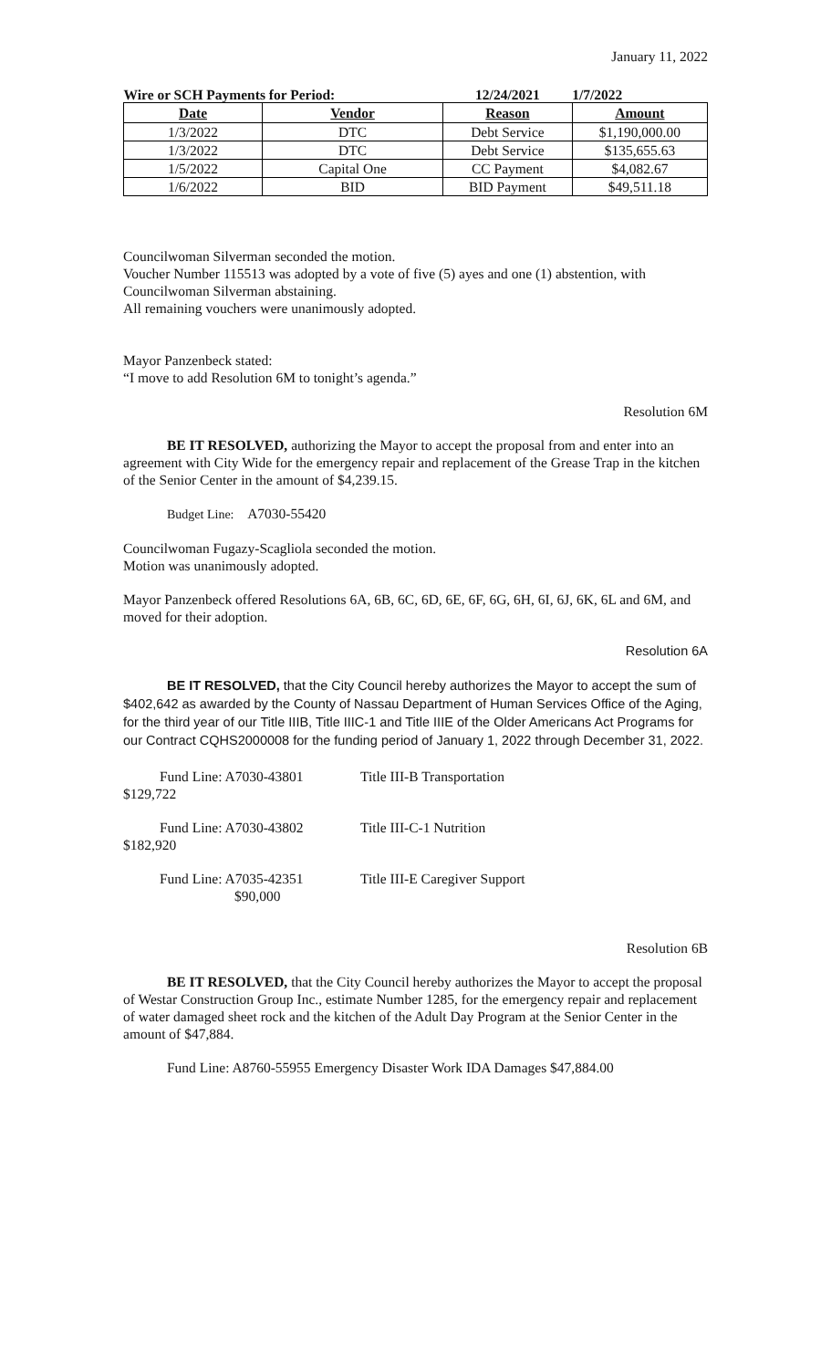January 11, 2022
| Wire or SCH Payments for Period: | | 12/24/2021 | 1/7/2022 |
| Date | Vendor | Reason | Amount |
| 1/3/2022 | DTC | Debt Service | $1,190,000.00 |
| 1/3/2022 | DTC | Debt Service | $135,655.63 |
| 1/5/2022 | Capital One | CC Payment | $4,082.67 |
| 1/6/2022 | BID | BID Payment | $49,511.18 |
Councilwoman Silverman seconded the motion.
Voucher Number 115513 was adopted by a vote of five (5) ayes and one (1) abstention, with Councilwoman Silverman abstaining.
All remaining vouchers were unanimously adopted.
Mayor Panzenbeck stated:
“I move to add Resolution 6M to tonight’s agenda.”
Resolution 6M
BE IT RESOLVED, authorizing the Mayor to accept the proposal from and enter into an agreement with City Wide for the emergency repair and replacement of the Grease Trap in the kitchen of the Senior Center in the amount of $4,239.15.
Budget Line: A7030-55420
Councilwoman Fugazy-Scagliola seconded the motion.
Motion was unanimously adopted.
Mayor Panzenbeck offered Resolutions 6A, 6B, 6C, 6D, 6E, 6F, 6G, 6H, 6I, 6J, 6K, 6L and 6M, and moved for their adoption.
Resolution 6A
BE IT RESOLVED, that the City Council hereby authorizes the Mayor to accept the sum of $402,642 as awarded by the County of Nassau Department of Human Services Office of the Aging, for the third year of our Title IIIB, Title IIIC-1 and Title IIIE of the Older Americans Act Programs for our Contract CQHS2000008 for the funding period of January 1, 2022 through December 31, 2022.
Fund Line: A7030-43801 Title III-B Transportation
$129,722
Fund Line: A7030-43802 Title III-C-1 Nutrition
$182,920
Fund Line: A7035-42351 Title III-E Caregiver Support
$90,000
Resolution 6B
BE IT RESOLVED, that the City Council hereby authorizes the Mayor to accept the proposal of Westar Construction Group Inc., estimate Number 1285, for the emergency repair and replacement of water damaged sheet rock and the kitchen of the Adult Day Program at the Senior Center in the amount of $47,884.
Fund Line: A8760-55955 Emergency Disaster Work IDA Damages $47,884.00